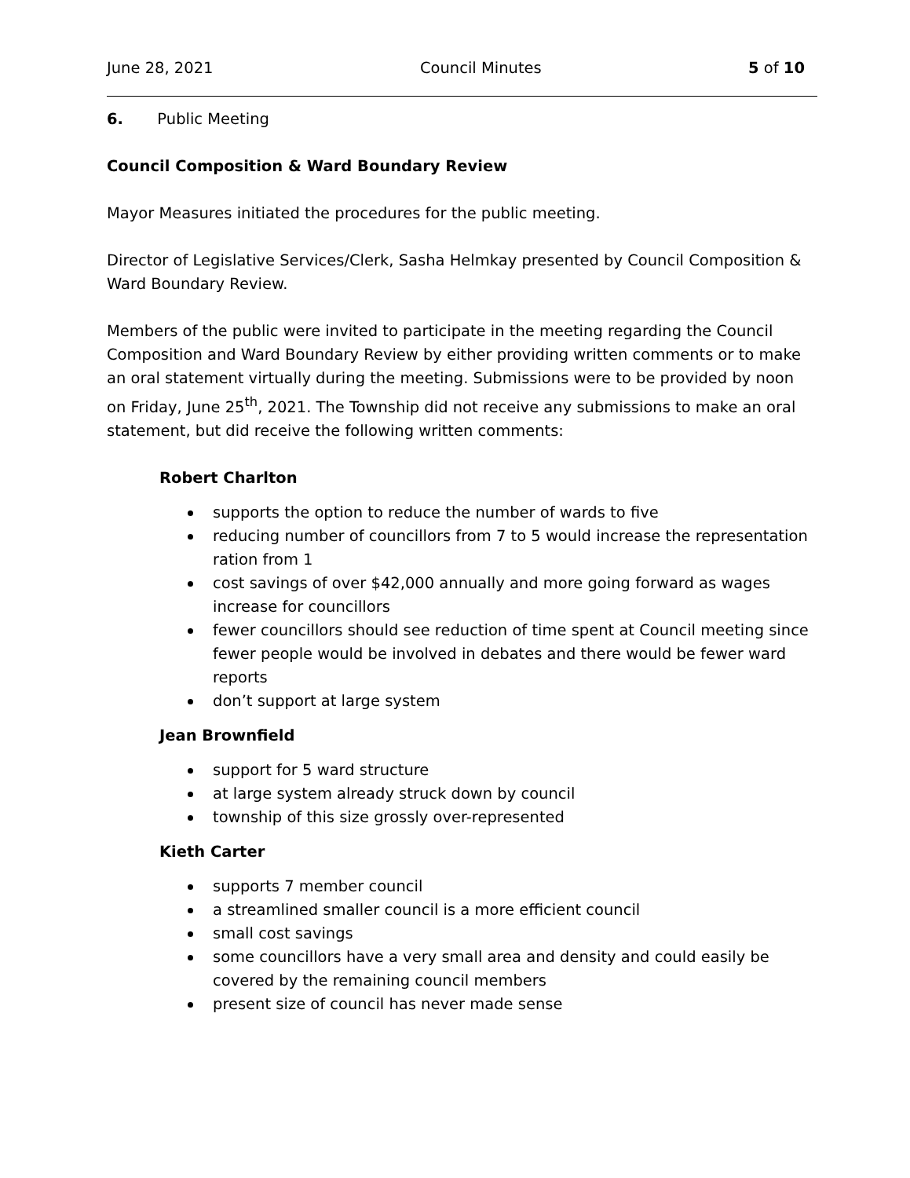June 28, 2021 Council Minutes 5 of 10
6. Public Meeting
Council Composition & Ward Boundary Review
Mayor Measures initiated the procedures for the public meeting.
Director of Legislative Services/Clerk, Sasha Helmkay presented by Council Composition & Ward Boundary Review.
Members of the public were invited to participate in the meeting regarding the Council Composition and Ward Boundary Review by either providing written comments or to make an oral statement virtually during the meeting. Submissions were to be provided by noon on Friday, June 25<sup>th</sup>, 2021. The Township did not receive any submissions to make an oral statement, but did receive the following written comments:
Robert Charlton
supports the option to reduce the number of wards to five
reducing number of councillors from 7 to 5 would increase the representation ration from 1
cost savings of over $42,000 annually and more going forward as wages increase for councillors
fewer councillors should see reduction of time spent at Council meeting since fewer people would be involved in debates and there would be fewer ward reports
don’t support at large system
Jean Brownfield
support for 5 ward structure
at large system already struck down by council
township of this size grossly over-represented
Kieth Carter
supports 7 member council
a streamlined smaller council is a more efficient council
small cost savings
some councillors have a very small area and density and could easily be covered by the remaining council members
present size of council has never made sense